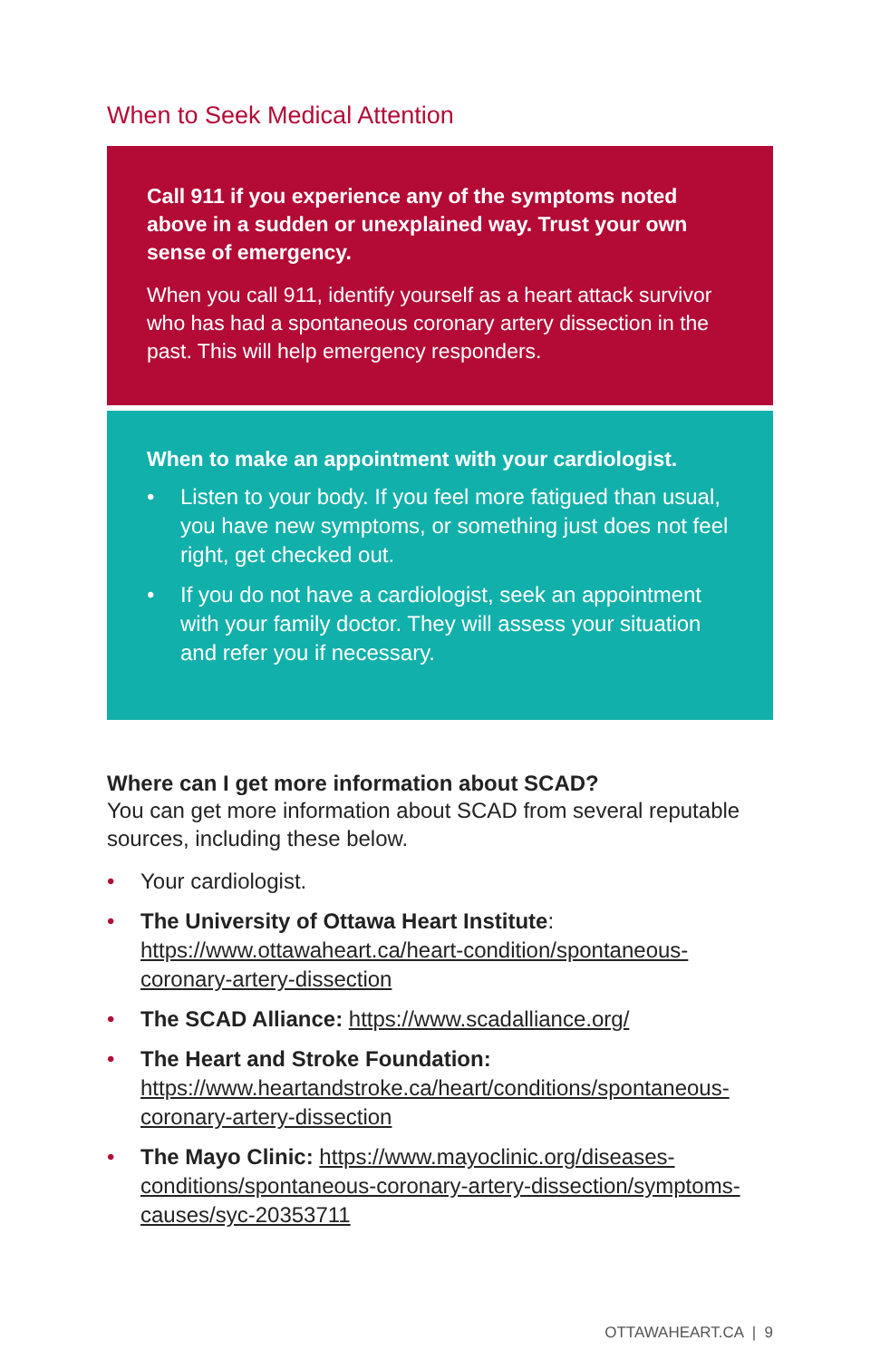When to Seek Medical Attention
Call 911 if you experience any of the symptoms noted above in a sudden or unexplained way. Trust your own sense of emergency.
When you call 911, identify yourself as a heart attack survivor who has had a spontaneous coronary artery dissection in the past. This will help emergency responders.
When to make an appointment with your cardiologist.
• Listen to your body. If you feel more fatigued than usual, you have new symptoms, or something just does not feel right, get checked out.
• If you do not have a cardiologist, seek an appointment with your family doctor. They will assess your situation and refer you if necessary.
Where can I get more information about SCAD?
You can get more information about SCAD from several reputable sources, including these below.
• Your cardiologist.
• The University of Ottawa Heart Institute: https://www.ottawaheart.ca/heart-condition/spontaneous-coronary-artery-dissection
• The SCAD Alliance: https://www.scadalliance.org/
• The Heart and Stroke Foundation: https://www.heartandstroke.ca/heart/conditions/spontaneous-coronary-artery-dissection
• The Mayo Clinic: https://www.mayoclinic.org/diseases-conditions/spontaneous-coronary-artery-dissection/symptoms-causes/syc-20353711
OTTAWAHEART.CA | 9